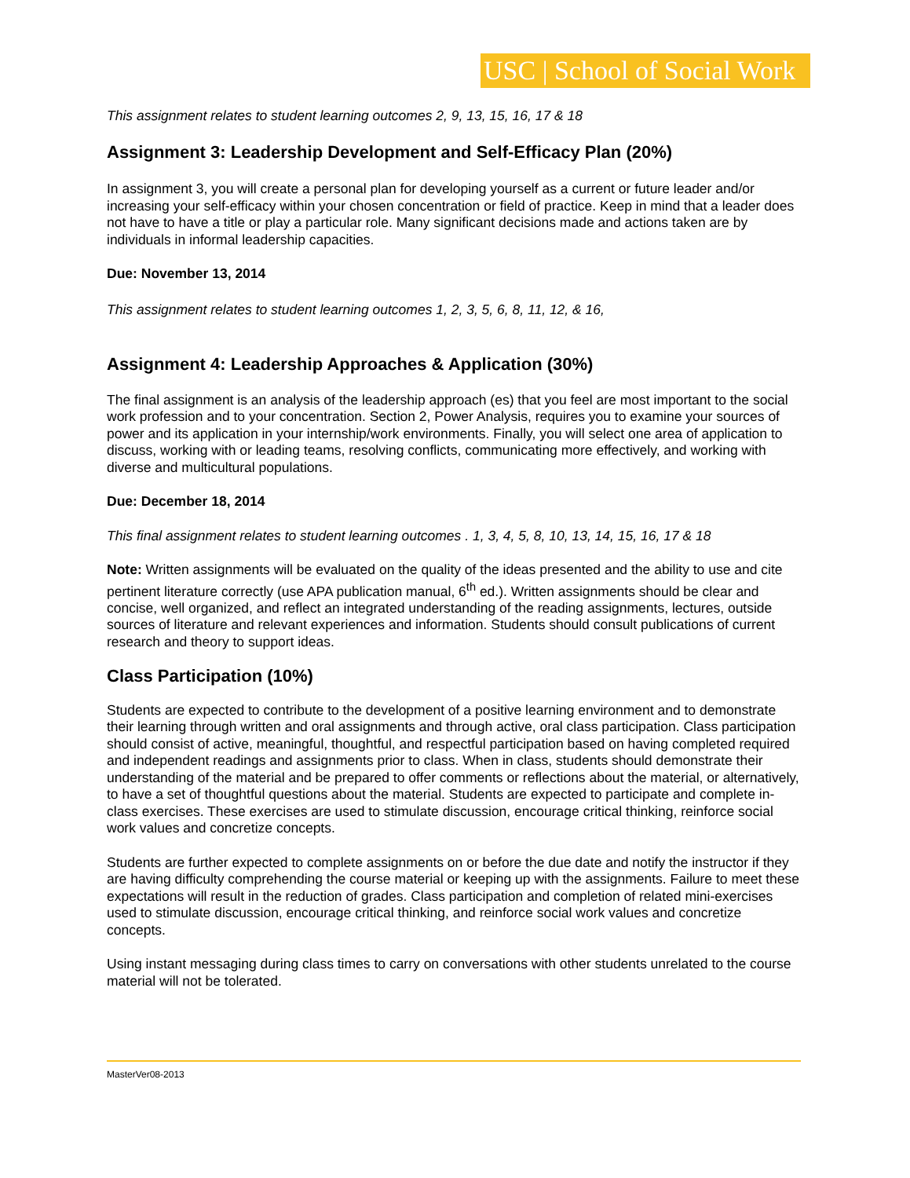USC | School of Social Work
This assignment relates to student learning outcomes 2, 9, 13, 15, 16, 17 & 18
Assignment 3: Leadership Development and Self-Efficacy Plan (20%)
In assignment 3, you will create a personal plan for developing yourself as a current or future leader and/or increasing your self-efficacy within your chosen concentration or field of practice. Keep in mind that a leader does not have to have a title or play a particular role. Many significant decisions made and actions taken are by individuals in informal leadership capacities.
Due: November 13, 2014
This assignment relates to student learning outcomes 1, 2, 3, 5, 6, 8, 11, 12, & 16,
Assignment 4: Leadership Approaches & Application (30%)
The final assignment is an analysis of the leadership approach (es) that you feel are most important to the social work profession and to your concentration. Section 2, Power Analysis, requires you to examine your sources of power and its application in your internship/work environments. Finally, you will select one area of application to discuss, working with or leading teams, resolving conflicts, communicating more effectively, and working with diverse and multicultural populations.
Due: December 18, 2014
This final assignment relates to student learning outcomes . 1, 3, 4, 5, 8, 10, 13, 14, 15, 16, 17 & 18
Note: Written assignments will be evaluated on the quality of the ideas presented and the ability to use and cite pertinent literature correctly (use APA publication manual, 6<sup>th</sup> ed.). Written assignments should be clear and concise, well organized, and reflect an integrated understanding of the reading assignments, lectures, outside sources of literature and relevant experiences and information. Students should consult publications of current research and theory to support ideas.
Class Participation (10%)
Students are expected to contribute to the development of a positive learning environment and to demonstrate their learning through written and oral assignments and through active, oral class participation. Class participation should consist of active, meaningful, thoughtful, and respectful participation based on having completed required and independent readings and assignments prior to class. When in class, students should demonstrate their understanding of the material and be prepared to offer comments or reflections about the material, or alternatively, to have a set of thoughtful questions about the material. Students are expected to participate and complete in-class exercises. These exercises are used to stimulate discussion, encourage critical thinking, reinforce social work values and concretize concepts.
Students are further expected to complete assignments on or before the due date and notify the instructor if they are having difficulty comprehending the course material or keeping up with the assignments. Failure to meet these expectations will result in the reduction of grades. Class participation and completion of related mini-exercises used to stimulate discussion, encourage critical thinking, and reinforce social work values and concretize concepts.
Using instant messaging during class times to carry on conversations with other students unrelated to the course material will not be tolerated.
MasterVer08-2013